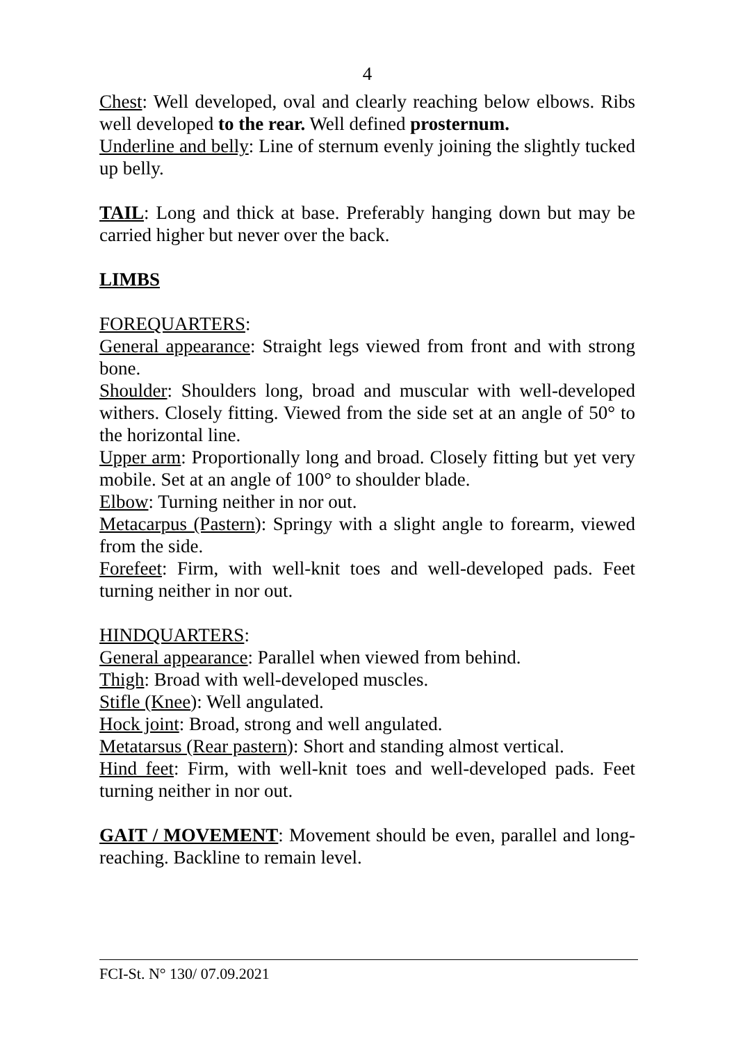4
Chest: Well developed, oval and clearly reaching below elbows. Ribs well developed to the rear. Well defined prosternum.
Underline and belly: Line of sternum evenly joining the slightly tucked up belly.
TAIL: Long and thick at base. Preferably hanging down but may be carried higher but never over the back.
LIMBS
FOREQUARTERS:
General appearance: Straight legs viewed from front and with strong bone.
Shoulder: Shoulders long, broad and muscular with well-developed withers. Closely fitting. Viewed from the side set at an angle of 50° to the horizontal line.
Upper arm: Proportionally long and broad. Closely fitting but yet very mobile. Set at an angle of 100° to shoulder blade.
Elbow: Turning neither in nor out.
Metacarpus (Pastern): Springy with a slight angle to forearm, viewed from the side.
Forefeet: Firm, with well-knit toes and well-developed pads. Feet turning neither in nor out.
HINDQUARTERS:
General appearance: Parallel when viewed from behind.
Thigh: Broad with well-developed muscles.
Stifle (Knee): Well angulated.
Hock joint: Broad, strong and well angulated.
Metatarsus (Rear pastern): Short and standing almost vertical.
Hind feet: Firm, with well-knit toes and well-developed pads. Feet turning neither in nor out.
GAIT / MOVEMENT: Movement should be even, parallel and long-reaching. Backline to remain level.
FCI-St. N° 130/ 07.09.2021